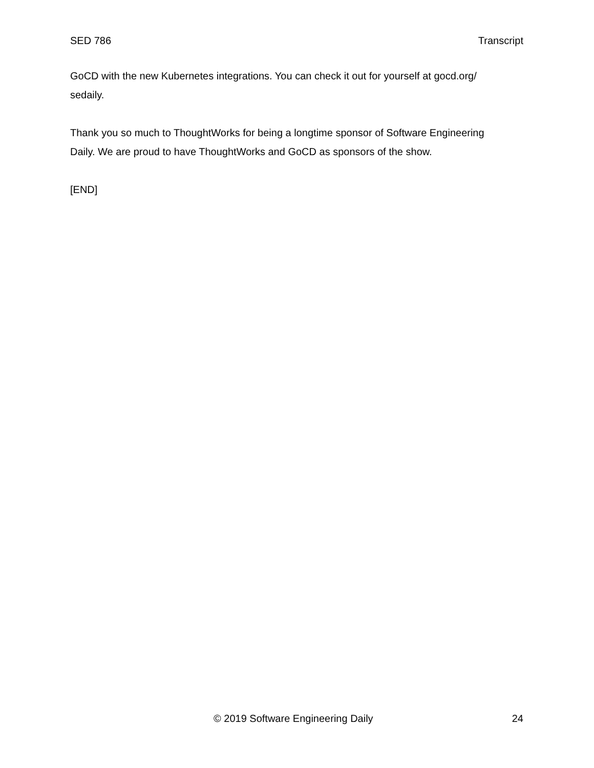SED 786 Transcript
GoCD with the new Kubernetes integrations. You can check it out for yourself at gocd.org/ sedaily.
Thank you so much to ThoughtWorks for being a longtime sponsor of Software Engineering Daily. We are proud to have ThoughtWorks and GoCD as sponsors of the show.
[END]
© 2019 Software Engineering Daily 24